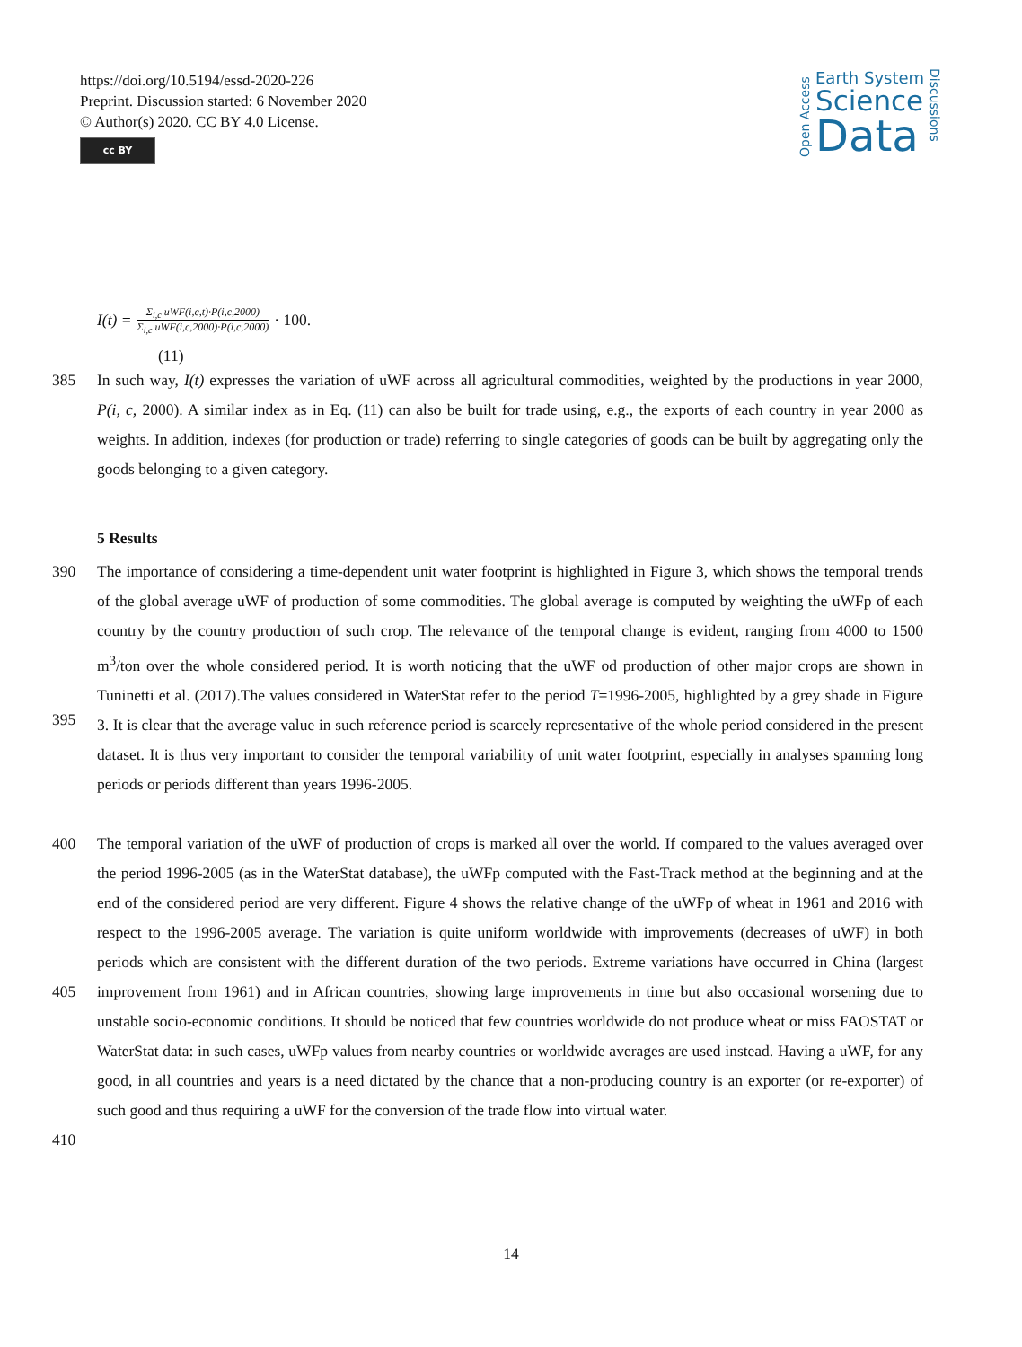https://doi.org/10.5194/essd-2020-226
Preprint. Discussion started: 6 November 2020
© Author(s) 2020. CC BY 4.0 License.
cc BY
Open Access
Earth System
Science
Data
Discussions
I(t) = Σ<sub>i,c</sub> uWF(i,c,t)·P(i,c,2000) Σ<sub>i,c</sub> uWF(i,c,2000)·P(i,c,2000) · 100.
(11)
385 In such way, I(t) expresses the variation of uWF across all agricultural commodities, weighted by the productions in year 2000, P(i, c, 2000). A similar index as in Eq. (11) can also be built for trade using, e.g., the exports of each country in year 2000 as weights. In addition, indexes (for production or trade) referring to single categories of goods can be built by aggregating only the goods belonging to a given category.
5 Results
390
395 The importance of considering a time-dependent unit water footprint is highlighted in Figure 3, which shows the temporal trends of the global average uWF of production of some commodities. The global average is computed by weighting the uWFp of each country by the country production of such crop. The relevance of the temporal change is evident, ranging from 4000 to 1500 m<sup>3</sup>/ton over the whole considered period. It is worth noticing that the uWF od production of other major crops are shown in Tuninetti et al. (2017).The values considered in WaterStat refer to the period T=1996-2005, highlighted by a grey shade in Figure 3. It is clear that the average value in such reference period is scarcely representative of the whole period considered in the present dataset. It is thus very important to consider the temporal variability of unit water footprint, especially in analyses spanning long periods or periods different than years 1996-2005.
400
405
410 The temporal variation of the uWF of production of crops is marked all over the world. If compared to the values averaged over the period 1996-2005 (as in the WaterStat database), the uWFp computed with the Fast-Track method at the beginning and at the end of the considered period are very different. Figure 4 shows the relative change of the uWFp of wheat in 1961 and 2016 with respect to the 1996-2005 average. The variation is quite uniform worldwide with improvements (decreases of uWF) in both periods which are consistent with the different duration of the two periods. Extreme variations have occurred in China (largest improvement from 1961) and in African countries, showing large improvements in time but also occasional worsening due to unstable socio-economic conditions. It should be noticed that few countries worldwide do not produce wheat or miss FAOSTAT or WaterStat data: in such cases, uWFp values from nearby countries or worldwide averages are used instead. Having a uWF, for any good, in all countries and years is a need dictated by the chance that a non-producing country is an exporter (or re-exporter) of such good and thus requiring a uWF for the conversion of the trade flow into virtual water.
14